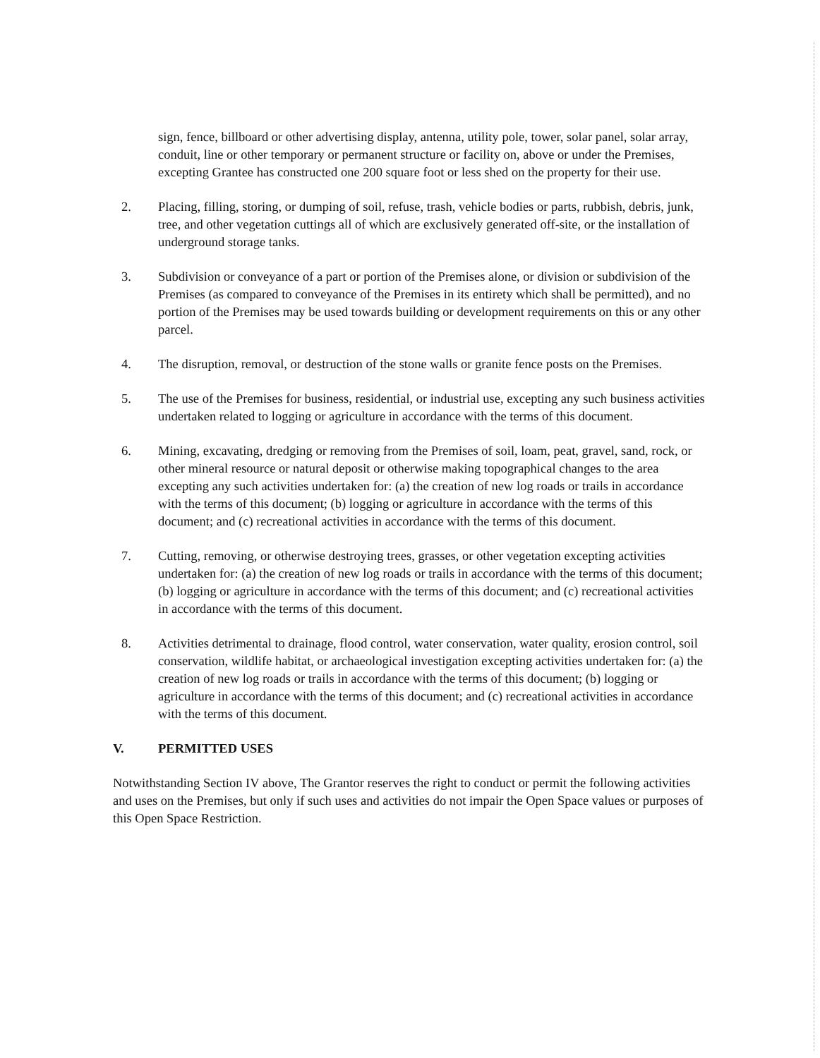sign, fence, billboard or other advertising display, antenna, utility pole, tower, solar panel, solar array, conduit, line or other temporary or permanent structure or facility on, above or under the Premises, excepting Grantee has constructed one 200 square foot or less shed on the property for their use.
2. Placing, filling, storing, or dumping of soil, refuse, trash, vehicle bodies or parts, rubbish, debris, junk, tree, and other vegetation cuttings all of which are exclusively generated off-site, or the installation of underground storage tanks.
3. Subdivision or conveyance of a part or portion of the Premises alone, or division or subdivision of the Premises (as compared to conveyance of the Premises in its entirety which shall be permitted), and no portion of the Premises may be used towards building or development requirements on this or any other parcel.
4. The disruption, removal, or destruction of the stone walls or granite fence posts on the Premises.
5. The use of the Premises for business, residential, or industrial use, excepting any such business activities undertaken related to logging or agriculture in accordance with the terms of this document.
6. Mining, excavating, dredging or removing from the Premises of soil, loam, peat, gravel, sand, rock, or other mineral resource or natural deposit or otherwise making topographical changes to the area excepting any such activities undertaken for: (a) the creation of new log roads or trails in accordance with the terms of this document; (b) logging or agriculture in accordance with the terms of this document; and (c) recreational activities in accordance with the terms of this document.
7. Cutting, removing, or otherwise destroying trees, grasses, or other vegetation excepting activities undertaken for: (a) the creation of new log roads or trails in accordance with the terms of this document; (b) logging or agriculture in accordance with the terms of this document; and (c) recreational activities in accordance with the terms of this document.
8. Activities detrimental to drainage, flood control, water conservation, water quality, erosion control, soil conservation, wildlife habitat, or archaeological investigation excepting activities undertaken for: (a) the creation of new log roads or trails in accordance with the terms of this document; (b) logging or agriculture in accordance with the terms of this document; and (c) recreational activities in accordance with the terms of this document.
V. PERMITTED USES
Notwithstanding Section IV above, The Grantor reserves the right to conduct or permit the following activities and uses on the Premises, but only if such uses and activities do not impair the Open Space values or purposes of this Open Space Restriction.